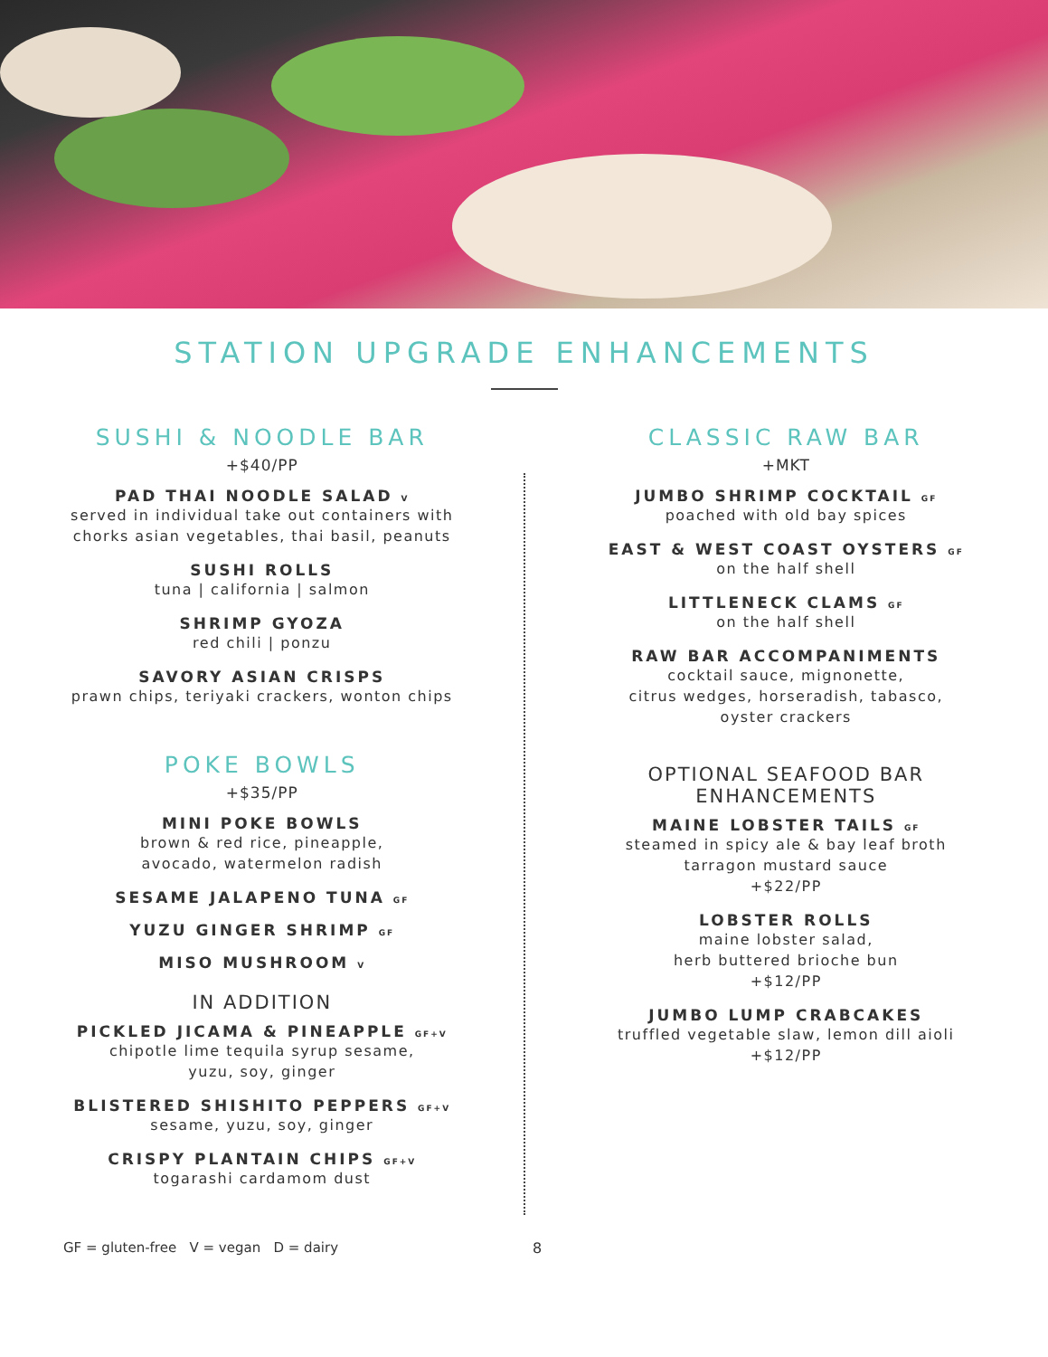STATION UPGRADE ENHANCEMENTS
SUSHI & NOODLE BAR
+$40/PP
PAD THAI NOODLE SALAD V
served in individual take out containers with
chorks asian vegetables, thai basil, peanuts
SUSHI ROLLS
tuna | california | salmon
SHRIMP GYOZA
red chili | ponzu
SAVORY ASIAN CRISPS
prawn chips, teriyaki crackers, wonton chips
POKE BOWLS
+$35/PP
MINI POKE BOWLS
brown & red rice, pineapple,
avocado, watermelon radish
SESAME JALAPENO TUNA GF
YUZU GINGER SHRIMP GF
MISO MUSHROOM V
IN ADDITION
PICKLED JICAMA & PINEAPPLE GF+V
chipotle lime tequila syrup sesame,
yuzu, soy, ginger
BLISTERED SHISHITO PEPPERS GF+V
sesame, yuzu, soy, ginger
CRISPY PLANTAIN CHIPS GF+V
togarashi cardamom dust
CLASSIC RAW BAR
+MKT
JUMBO SHRIMP COCKTAIL GF
poached with old bay spices
EAST & WEST COAST OYSTERS GF
on the half shell
LITTLENECK CLAMS GF
on the half shell
RAW BAR ACCOMPANIMENTS
cocktail sauce, mignonette,
citrus wedges, horseradish, tabasco,
oyster crackers
OPTIONAL SEAFOOD BAR
ENHANCEMENTS
MAINE LOBSTER TAILS GF
steamed in spicy ale & bay leaf broth
tarragon mustard sauce
+$22/PP
LOBSTER ROLLS
maine lobster salad,
herb buttered brioche bun
+$12/PP
JUMBO LUMP CRABCAKES
truffled vegetable slaw, lemon dill aioli
+$12/PP
GF = gluten-free V = vegan D = dairy 8